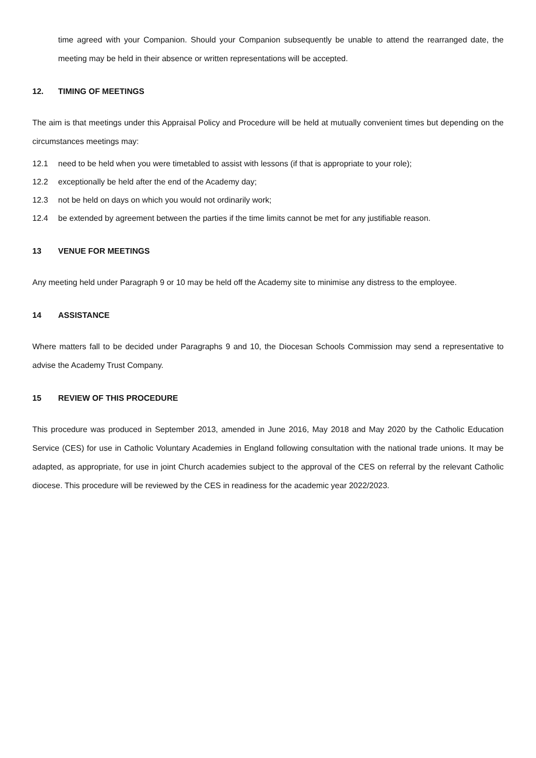time agreed with your Companion. Should your Companion subsequently be unable to attend the rearranged date, the meeting may be held in their absence or written representations will be accepted.
12. TIMING OF MEETINGS
The aim is that meetings under this Appraisal Policy and Procedure will be held at mutually convenient times but depending on the circumstances meetings may:
12.1 need to be held when you were timetabled to assist with lessons (if that is appropriate to your role);
12.2 exceptionally be held after the end of the Academy day;
12.3 not be held on days on which you would not ordinarily work;
12.4 be extended by agreement between the parties if the time limits cannot be met for any justifiable reason.
13 VENUE FOR MEETINGS
Any meeting held under Paragraph 9 or 10 may be held off the Academy site to minimise any distress to the employee.
14 ASSISTANCE
Where matters fall to be decided under Paragraphs 9 and 10, the Diocesan Schools Commission may send a representative to advise the Academy Trust Company.
15 REVIEW OF THIS PROCEDURE
This procedure was produced in September 2013, amended in June 2016, May 2018 and May 2020 by the Catholic Education Service (CES) for use in Catholic Voluntary Academies in England following consultation with the national trade unions. It may be adapted, as appropriate, for use in joint Church academies subject to the approval of the CES on referral by the relevant Catholic diocese. This procedure will be reviewed by the CES in readiness for the academic year 2022/2023.